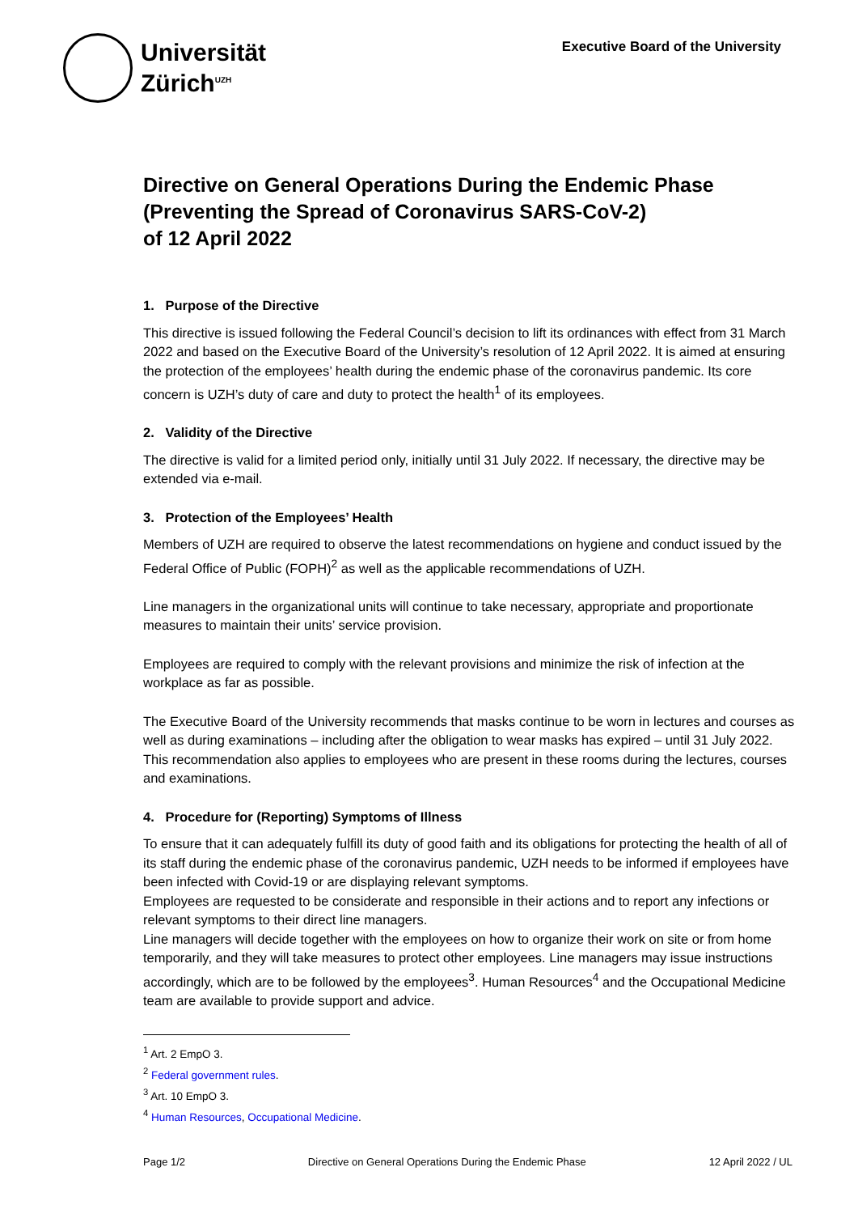Universität
Zürich<sup>UZH</sup>
Executive Board of the University
Directive on General Operations During the Endemic Phase (Preventing the Spread of Coronavirus SARS-CoV-2)
of 12 April 2022
1. Purpose of the Directive
This directive is issued following the Federal Council’s decision to lift its ordinances with effect from 31 March 2022 and based on the Executive Board of the University’s resolution of 12 April 2022. It is aimed at ensuring the protection of the employees’ health during the endemic phase of the coronavirus pandemic. Its core concern is UZH’s duty of care and duty to protect the health<sup>1</sup> of its employees.
2. Validity of the Directive
The directive is valid for a limited period only, initially until 31 July 2022. If necessary, the directive may be extended via e-mail.
3. Protection of the Employees’ Health
Members of UZH are required to observe the latest recommendations on hygiene and conduct issued by the Federal Office of Public (FOPH)<sup>2</sup> as well as the applicable recommendations of UZH.
Line managers in the organizational units will continue to take necessary, appropriate and proportionate measures to maintain their units’ service provision.
Employees are required to comply with the relevant provisions and minimize the risk of infection at the workplace as far as possible.
The Executive Board of the University recommends that masks continue to be worn in lectures and courses as well as during examinations – including after the obligation to wear masks has expired – until 31 July 2022. This recommendation also applies to employees who are present in these rooms during the lectures, courses and examinations.
4. Procedure for (Reporting) Symptoms of Illness
To ensure that it can adequately fulfill its duty of good faith and its obligations for protecting the health of all of its staff during the endemic phase of the coronavirus pandemic, UZH needs to be informed if employees have been infected with Covid-19 or are displaying relevant symptoms.
Employees are requested to be considerate and responsible in their actions and to report any infections or relevant symptoms to their direct line managers.
Line managers will decide together with the employees on how to organize their work on site or from home temporarily, and they will take measures to protect other employees. Line managers may issue instructions accordingly, which are to be followed by the employees<sup>3</sup>. Human Resources<sup>4</sup> and the Occupational Medicine team are available to provide support and advice.
<sup>1</sup> Art. 2 EmpO 3.
<sup>2</sup> Federal government rules.
<sup>3</sup> Art. 10 EmpO 3.
<sup>4</sup> Human Resources, Occupational Medicine.
Page 1/2 Directive on General Operations During the Endemic Phase 12 April 2022 / UL